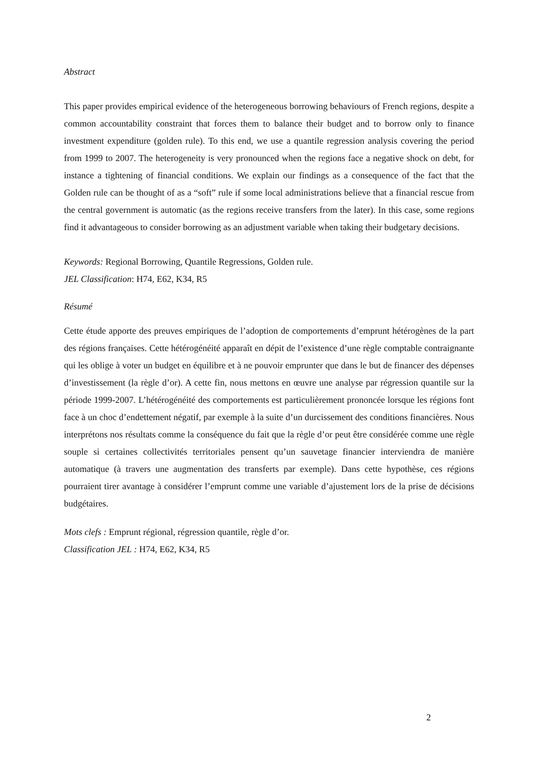Abstract
This paper provides empirical evidence of the heterogeneous borrowing behaviours of French regions, despite a common accountability constraint that forces them to balance their budget and to borrow only to finance investment expenditure (golden rule). To this end, we use a quantile regression analysis covering the period from 1999 to 2007. The heterogeneity is very pronounced when the regions face a negative shock on debt, for instance a tightening of financial conditions. We explain our findings as a consequence of the fact that the Golden rule can be thought of as a “soft” rule if some local administrations believe that a financial rescue from the central government is automatic (as the regions receive transfers from the later). In this case, some regions find it advantageous to consider borrowing as an adjustment variable when taking their budgetary decisions.
Keywords: Regional Borrowing, Quantile Regressions, Golden rule.
JEL Classification: H74, E62, K34, R5
Résumé
Cette étude apporte des preuves empiriques de l’adoption de comportements d’emprunt hétérogènes de la part des régions françaises. Cette hétérogénéité apparaît en dépit de l’existence d’une règle comptable contraignante qui les oblige à voter un budget en équilibre et à ne pouvoir emprunter que dans le but de financer des dépenses d’investissement (la règle d’or). A cette fin, nous mettons en œuvre une analyse par régression quantile sur la période 1999-2007. L’hétérogénéité des comportements est particulièrement prononcée lorsque les régions font face à un choc d’endettement négatif, par exemple à la suite d’un durcissement des conditions financières. Nous interprétons nos résultats comme la conséquence du fait que la règle d’or peut être considérée comme une règle souple si certaines collectivités territoriales pensent qu’un sauvetage financier interviendra de manière automatique (à travers une augmentation des transferts par exemple). Dans cette hypothèse, ces régions pourraient tirer avantage à considérer l’emprunt comme une variable d’ajustement lors de la prise de décisions budgétaires.
Mots clefs : Emprunt régional, régression quantile, règle d’or.
Classification JEL : H74, E62, K34, R5
2